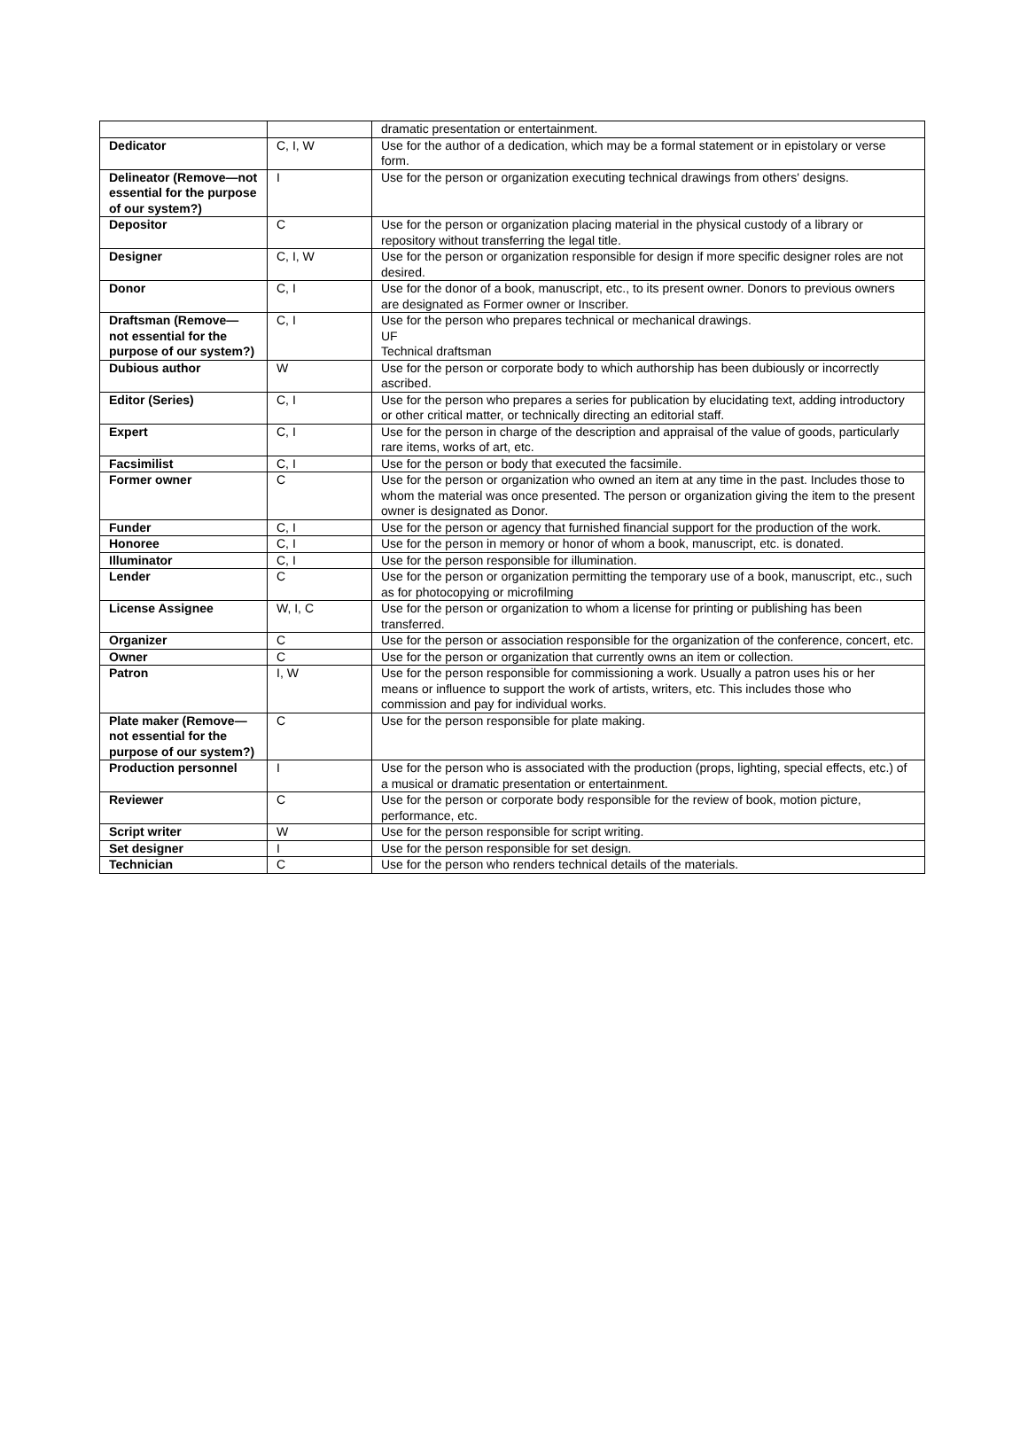| | | dramatic presentation or entertainment. |
| Dedicator | C, I, W | Use for the author of a dedication, which may be a formal statement or in epistolary or verse form. |
| Delineator (Remove—not essential for the purpose of our system?) | I | Use for the person or organization executing technical drawings from others' designs. |
| Depositor | C | Use for the person or organization placing material in the physical custody of a library or repository without transferring the legal title. |
| Designer | C, I, W | Use for the person or organization responsible for design if more specific designer roles are not desired. |
| Donor | C, I | Use for the donor of a book, manuscript, etc., to its present owner. Donors to previous owners are designated as Former owner or Inscriber. |
| Draftsman (Remove—not essential for the purpose of our system?) | C, I | Use for the person who prepares technical or mechanical drawings. UF Technical draftsman |
| Dubious author | W | Use for the person or corporate body to which authorship has been dubiously or incorrectly ascribed. |
| Editor (Series) | C, I | Use for the person who prepares a series for publication by elucidating text, adding introductory or other critical matter, or technically directing an editorial staff. |
| Expert | C, I | Use for the person in charge of the description and appraisal of the value of goods, particularly rare items, works of art, etc. |
| Facsimilist | C, I | Use for the person or body that executed the facsimile. |
| Former owner | C | Use for the person or organization who owned an item at any time in the past. Includes those to whom the material was once presented. The person or organization giving the item to the present owner is designated as Donor. |
| Funder | C, I | Use for the person or agency that furnished financial support for the production of the work. |
| Honoree | C, I | Use for the person in memory or honor of whom a book, manuscript, etc. is donated. |
| Illuminator | C, I | Use for the person responsible for illumination. |
| Lender | C | Use for the person or organization permitting the temporary use of a book, manuscript, etc., such as for photocopying or microfilming |
| License Assignee | W, I, C | Use for the person or organization to whom a license for printing or publishing has been transferred. |
| Organizer | C | Use for the person or association responsible for the organization of the conference, concert, etc. |
| Owner | C | Use for the person or organization that currently owns an item or collection. |
| Patron | I, W | Use for the person responsible for commissioning a work. Usually a patron uses his or her means or influence to support the work of artists, writers, etc. This includes those who commission and pay for individual works. |
| Plate maker (Remove—not essential for the purpose of our system?) | C | Use for the person responsible for plate making. |
| Production personnel | I | Use for the person who is associated with the production (props, lighting, special effects, etc.) of a musical or dramatic presentation or entertainment. |
| Reviewer | C | Use for the person or corporate body responsible for the review of book, motion picture, performance, etc. |
| Script writer | W | Use for the person responsible for script writing. |
| Set designer | I | Use for the person responsible for set design. |
| Technician | C | Use for the person who renders technical details of the materials. |